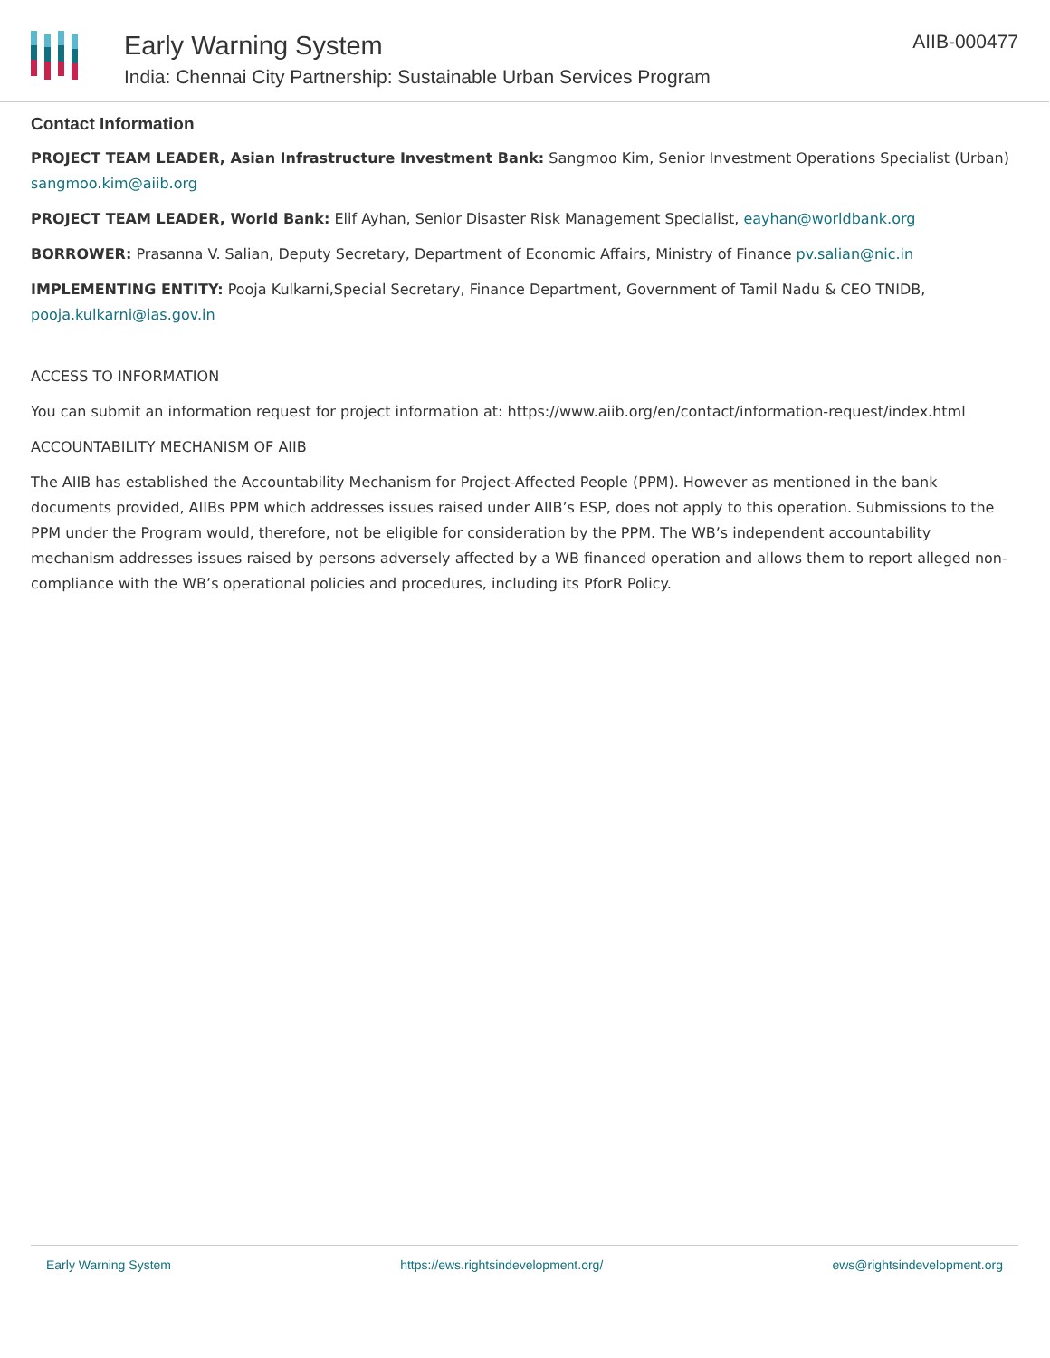Early Warning System
India: Chennai City Partnership: Sustainable Urban Services Program
AIIB-000477
Contact Information
PROJECT TEAM LEADER, Asian Infrastructure Investment Bank: Sangmoo Kim, Senior Investment Operations Specialist (Urban) sangmoo.kim@aiib.org
PROJECT TEAM LEADER, World Bank: Elif Ayhan, Senior Disaster Risk Management Specialist, eayhan@worldbank.org
BORROWER: Prasanna V. Salian, Deputy Secretary, Department of Economic Affairs, Ministry of Finance pv.salian@nic.in
IMPLEMENTING ENTITY: Pooja Kulkarni,Special Secretary, Finance Department, Government of Tamil Nadu & CEO TNIDB, pooja.kulkarni@ias.gov.in
ACCESS TO INFORMATION
You can submit an information request for project information at: https://www.aiib.org/en/contact/information-request/index.html
ACCOUNTABILITY MECHANISM OF AIIB
The AIIB has established the Accountability Mechanism for Project-Affected People (PPM). However as mentioned in the bank documents provided, AIIBs PPM which addresses issues raised under AIIB’s ESP, does not apply to this operation. Submissions to the PPM under the Program would, therefore, not be eligible for consideration by the PPM. The WB’s independent accountability mechanism addresses issues raised by persons adversely affected by a WB financed operation and allows them to report alleged non-compliance with the WB’s operational policies and procedures, including its PforR Policy.
Early Warning System https://ews.rightsindevelopment.org/ ews@rightsindevelopment.org